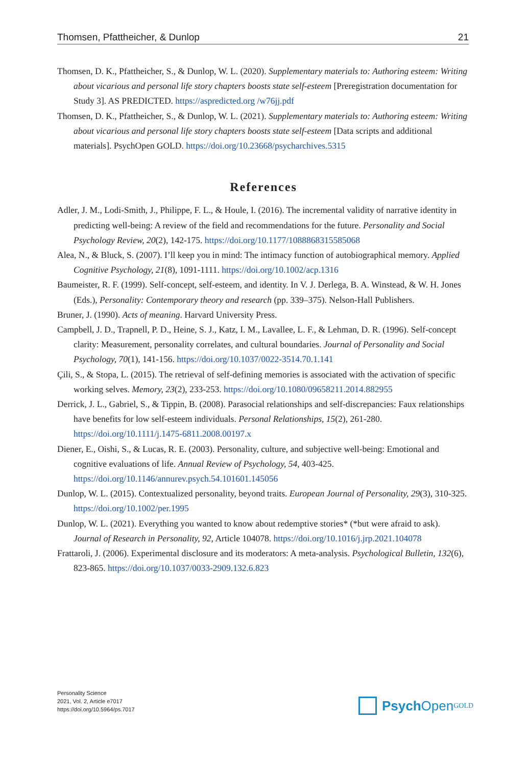Thomsen, Pfattheicher, & Dunlop 21
Thomsen, D. K., Pfattheicher, S., & Dunlop, W. L. (2020). Supplementary materials to: Authoring esteem: Writing about vicarious and personal life story chapters boosts state self-esteem [Preregistration documentation for Study 3]. AS PREDICTED. https://aspredicted.org /w76jj.pdf
Thomsen, D. K., Pfattheicher, S., & Dunlop, W. L. (2021). Supplementary materials to: Authoring esteem: Writing about vicarious and personal life story chapters boosts state self-esteem [Data scripts and additional materials]. PsychOpen GOLD. https://doi.org/10.23668/psycharchives.5315
References
Adler, J. M., Lodi-Smith, J., Philippe, F. L., & Houle, I. (2016). The incremental validity of narrative identity in predicting well-being: A review of the field and recommendations for the future. Personality and Social Psychology Review, 20(2), 142-175. https://doi.org/10.1177/1088868315585068
Alea, N., & Bluck, S. (2007). I’ll keep you in mind: The intimacy function of autobiographical memory. Applied Cognitive Psychology, 21(8), 1091-1111. https://doi.org/10.1002/acp.1316
Baumeister, R. F. (1999). Self-concept, self-esteem, and identity. In V. J. Derlega, B. A. Winstead, & W. H. Jones (Eds.), Personality: Contemporary theory and research (pp. 339–375). Nelson-Hall Publishers.
Bruner, J. (1990). Acts of meaning. Harvard University Press.
Campbell, J. D., Trapnell, P. D., Heine, S. J., Katz, I. M., Lavallee, L. F., & Lehman, D. R. (1996). Self-concept clarity: Measurement, personality correlates, and cultural boundaries. Journal of Personality and Social Psychology, 70(1), 141-156. https://doi.org/10.1037/0022-3514.70.1.141
Çili, S., & Stopa, L. (2015). The retrieval of self-defining memories is associated with the activation of specific working selves. Memory, 23(2), 233-253. https://doi.org/10.1080/09658211.2014.882955
Derrick, J. L., Gabriel, S., & Tippin, B. (2008). Parasocial relationships and self-discrepancies: Faux relationships have benefits for low self-esteem individuals. Personal Relationships, 15(2), 261-280. https://doi.org/10.1111/j.1475-6811.2008.00197.x
Diener, E., Oishi, S., & Lucas, R. E. (2003). Personality, culture, and subjective well-being: Emotional and cognitive evaluations of life. Annual Review of Psychology, 54, 403-425. https://doi.org/10.1146/annurev.psych.54.101601.145056
Dunlop, W. L. (2015). Contextualized personality, beyond traits. European Journal of Personality, 29(3), 310-325. https://doi.org/10.1002/per.1995
Dunlop, W. L. (2021). Everything you wanted to know about redemptive stories* (*but were afraid to ask). Journal of Research in Personality, 92, Article 104078. https://doi.org/10.1016/j.jrp.2021.104078
Frattaroli, J. (2006). Experimental disclosure and its moderators: A meta-analysis. Psychological Bulletin, 132(6), 823-865. https://doi.org/10.1037/0033-2909.132.6.823
Personality Science
2021, Vol. 2, Article e7017
https://doi.org/10.5964/ps.7017
Psych Open<sup>GOLD</sup>